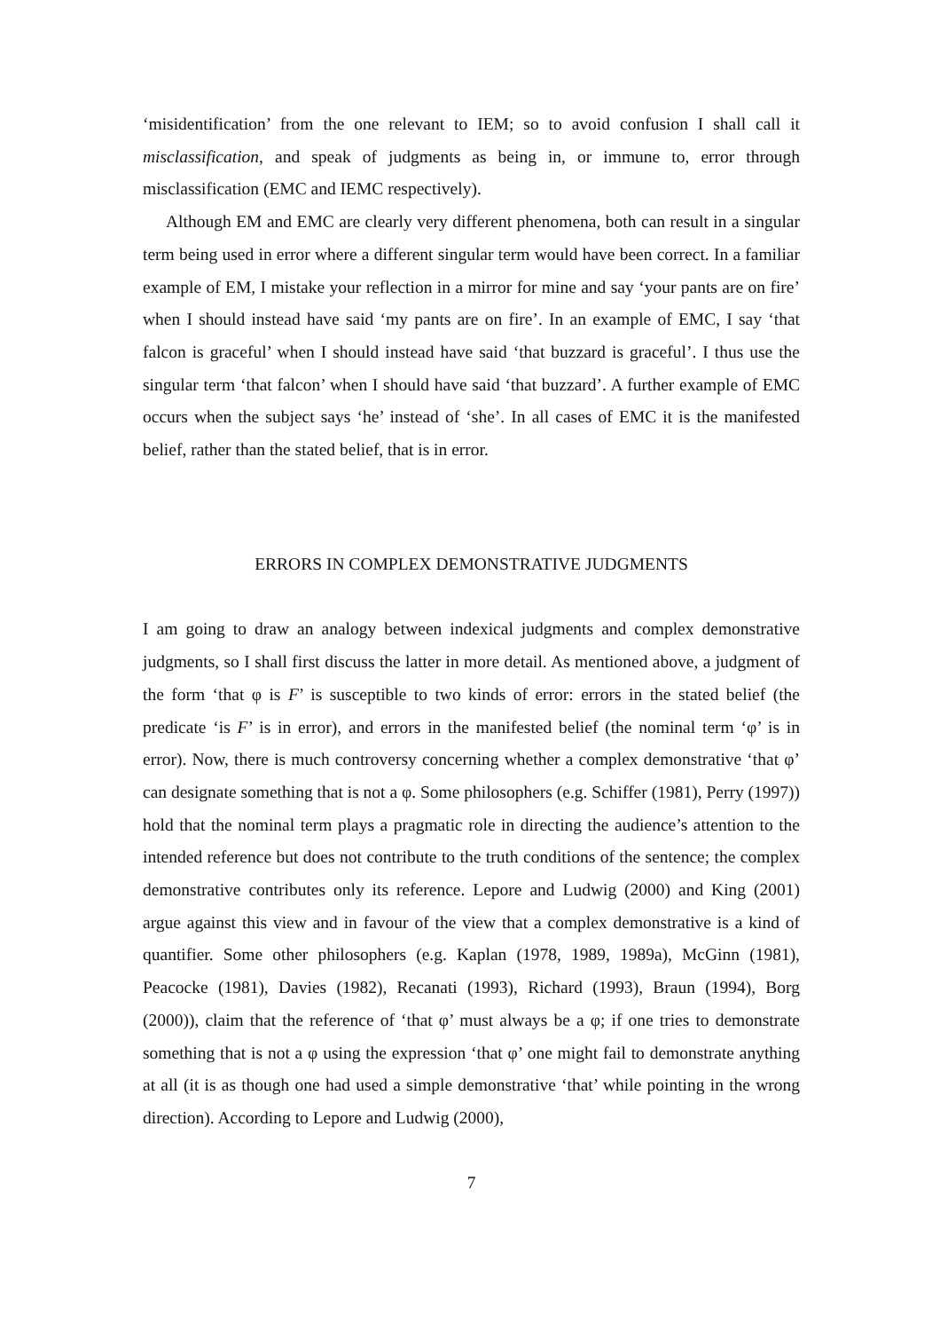‘misidentification’ from the one relevant to IEM; so to avoid confusion I shall call it misclassification, and speak of judgments as being in, or immune to, error through misclassification (EMC and IEMC respectively).
Although EM and EMC are clearly very different phenomena, both can result in a singular term being used in error where a different singular term would have been correct. In a familiar example of EM, I mistake your reflection in a mirror for mine and say ‘your pants are on fire’ when I should instead have said ‘my pants are on fire’. In an example of EMC, I say ‘that falcon is graceful’ when I should instead have said ‘that buzzard is graceful’. I thus use the singular term ‘that falcon’ when I should have said ‘that buzzard’. A further example of EMC occurs when the subject says ‘he’ instead of ‘she’. In all cases of EMC it is the manifested belief, rather than the stated belief, that is in error.
ERRORS IN COMPLEX DEMONSTRATIVE JUDGMENTS
I am going to draw an analogy between indexical judgments and complex demonstrative judgments, so I shall first discuss the latter in more detail. As mentioned above, a judgment of the form ‘that φ is F’ is susceptible to two kinds of error: errors in the stated belief (the predicate ‘is F’ is in error), and errors in the manifested belief (the nominal term ‘φ’ is in error). Now, there is much controversy concerning whether a complex demonstrative ‘that φ’ can designate something that is not a φ. Some philosophers (e.g. Schiffer (1981), Perry (1997)) hold that the nominal term plays a pragmatic role in directing the audience’s attention to the intended reference but does not contribute to the truth conditions of the sentence; the complex demonstrative contributes only its reference. Lepore and Ludwig (2000) and King (2001) argue against this view and in favour of the view that a complex demonstrative is a kind of quantifier. Some other philosophers (e.g. Kaplan (1978, 1989, 1989a), McGinn (1981), Peacocke (1981), Davies (1982), Recanati (1993), Richard (1993), Braun (1994), Borg (2000)), claim that the reference of ‘that φ’ must always be a φ; if one tries to demonstrate something that is not a φ using the expression ‘that φ’ one might fail to demonstrate anything at all (it is as though one had used a simple demonstrative ‘that’ while pointing in the wrong direction). According to Lepore and Ludwig (2000),
7